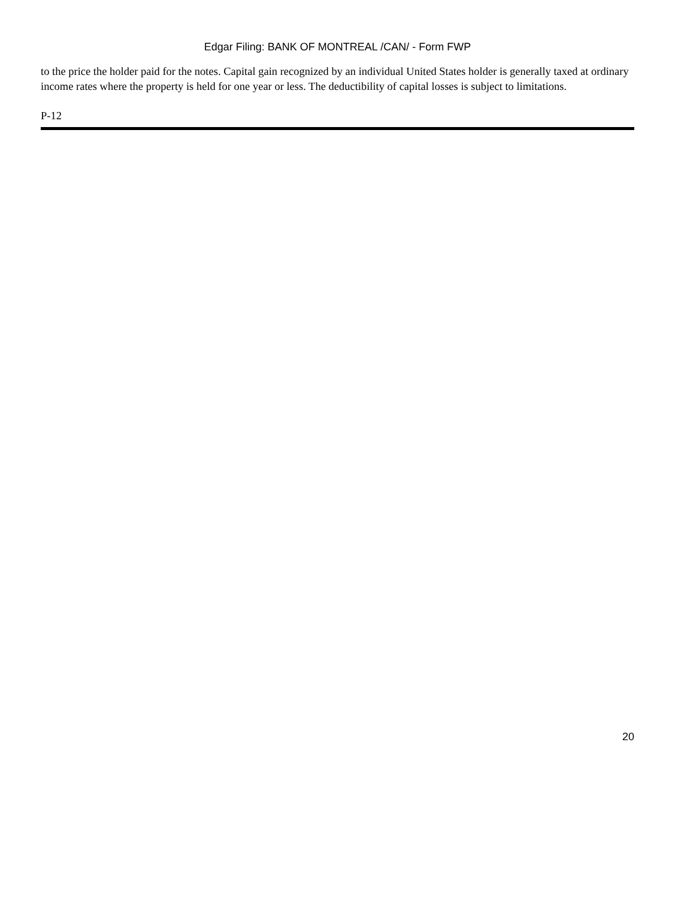Edgar Filing: BANK OF MONTREAL /CAN/ - Form FWP
to the price the holder paid for the notes. Capital gain recognized by an individual United States holder is generally taxed at ordinary income rates where the property is held for one year or less. The deductibility of capital losses is subject to limitations.
P-12
20